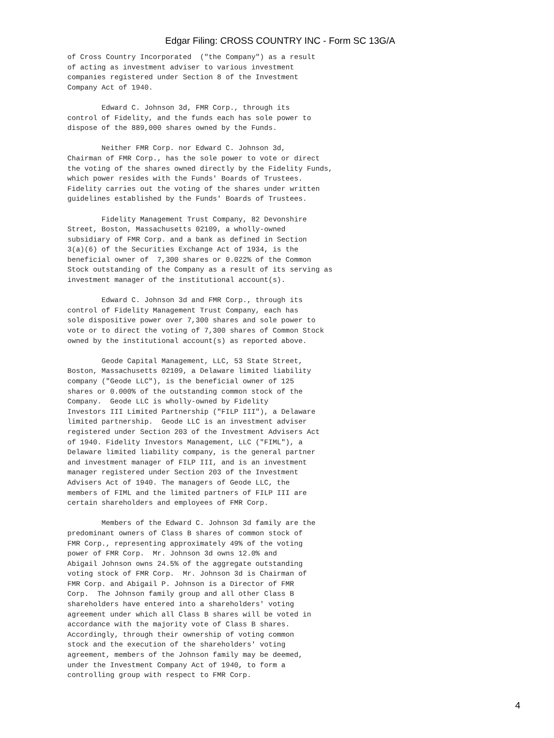Edgar Filing: CROSS COUNTRY INC - Form SC 13G/A
of Cross Country Incorporated  ("the Company") as a result
of acting as investment adviser to various investment
companies registered under Section 8 of the Investment
Company Act of 1940.

        Edward C. Johnson 3d, FMR Corp., through its
control of Fidelity, and the funds each has sole power to
dispose of the 889,000 shares owned by the Funds.

        Neither FMR Corp. nor Edward C. Johnson 3d,
Chairman of FMR Corp., has the sole power to vote or direct
the voting of the shares owned directly by the Fidelity Funds,
which power resides with the Funds' Boards of Trustees.
Fidelity carries out the voting of the shares under written
guidelines established by the Funds' Boards of Trustees.

        Fidelity Management Trust Company, 82 Devonshire
Street, Boston, Massachusetts 02109, a wholly-owned
subsidiary of FMR Corp. and a bank as defined in Section
3(a)(6) of the Securities Exchange Act of 1934, is the
beneficial owner of  7,300 shares or 0.022% of the Common
Stock outstanding of the Company as a result of its serving as
investment manager of the institutional account(s).

        Edward C. Johnson 3d and FMR Corp., through its
control of Fidelity Management Trust Company, each has
sole dispositive power over 7,300 shares and sole power to
vote or to direct the voting of 7,300 shares of Common Stock
owned by the institutional account(s) as reported above.

        Geode Capital Management, LLC, 53 State Street,
Boston, Massachusetts 02109, a Delaware limited liability
company ("Geode LLC"), is the beneficial owner of 125
shares or 0.000% of the outstanding common stock of the
Company.  Geode LLC is wholly-owned by Fidelity
Investors III Limited Partnership ("FILP III"), a Delaware
limited partnership.  Geode LLC is an investment adviser
registered under Section 203 of the Investment Advisers Act
of 1940. Fidelity Investors Management, LLC ("FIML"), a
Delaware limited liability company, is the general partner
and investment manager of FILP III, and is an investment
manager registered under Section 203 of the Investment
Advisers Act of 1940. The managers of Geode LLC, the
members of FIML and the limited partners of FILP III are
certain shareholders and employees of FMR Corp.

        Members of the Edward C. Johnson 3d family are the
predominant owners of Class B shares of common stock of
FMR Corp., representing approximately 49% of the voting
power of FMR Corp.  Mr. Johnson 3d owns 12.0% and
Abigail Johnson owns 24.5% of the aggregate outstanding
voting stock of FMR Corp.  Mr. Johnson 3d is Chairman of
FMR Corp. and Abigail P. Johnson is a Director of FMR
Corp.  The Johnson family group and all other Class B
shareholders have entered into a shareholders' voting
agreement under which all Class B shares will be voted in
accordance with the majority vote of Class B shares.
Accordingly, through their ownership of voting common
stock and the execution of the shareholders' voting
agreement, members of the Johnson family may be deemed,
under the Investment Company Act of 1940, to form a
controlling group with respect to FMR Corp.
4